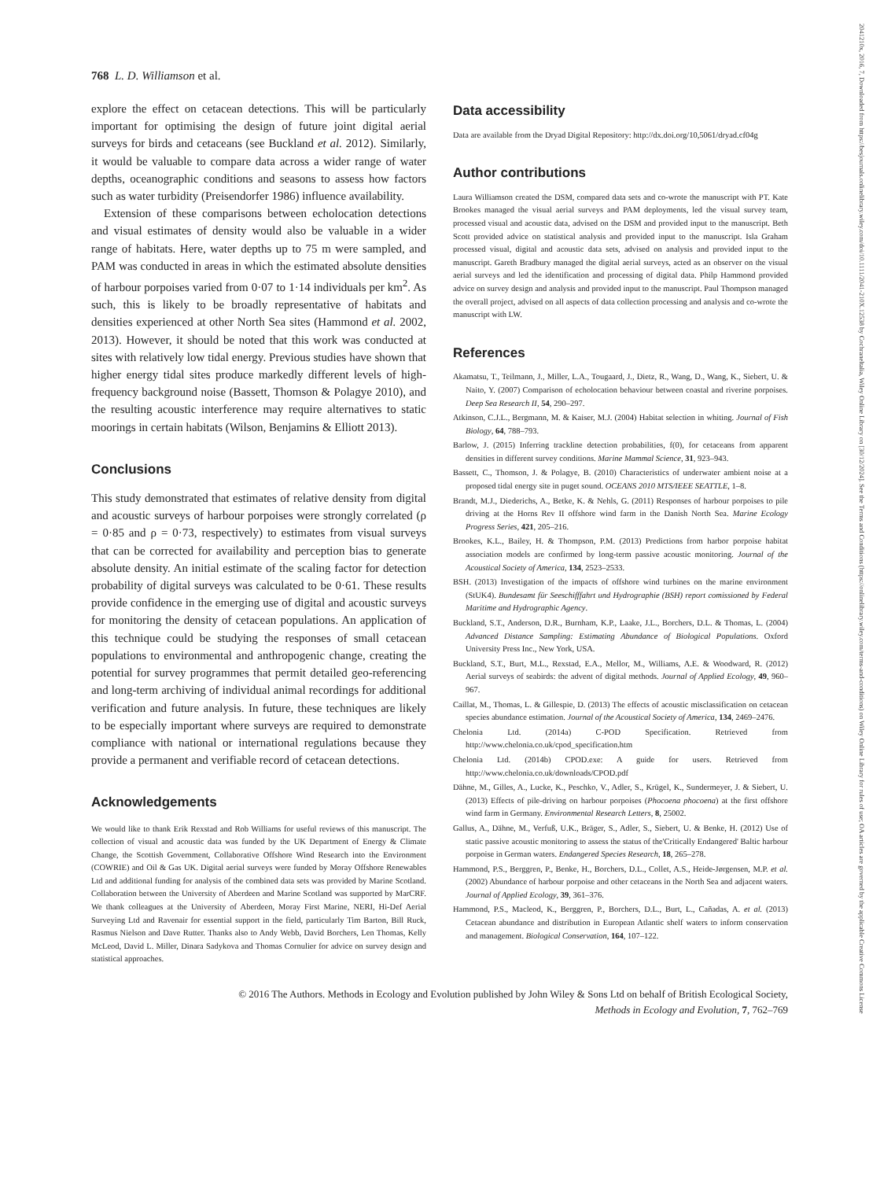2041210x, 2016, 7, Downloaded from https://besjournals.onlinelibrary.wiley.com/doi/10.1111/2041-210X.12538 by Cochraneltalia, Wiley Online Library on [30/12/2024]. See the Terms and Conditions (https://onlinelibrary.wiley.com/terms-and-conditions) on Wiley Online Library for rules of use; OA articles are governed by the applicable Creative Commons License
768 L. D. Williamson et al.
explore the effect on cetacean detections. This will be particularly important for optimising the design of future joint digital aerial surveys for birds and cetaceans (see Buckland et al. 2012). Similarly, it would be valuable to compare data across a wider range of water depths, oceanographic conditions and seasons to assess how factors such as water turbidity (Preisendorfer 1986) influence availability.
Extension of these comparisons between echolocation detections and visual estimates of density would also be valuable in a wider range of habitats. Here, water depths up to 75 m were sampled, and PAM was conducted in areas in which the estimated absolute densities of harbour porpoises varied from 0·07 to 1·14 individuals per km<sup>2</sup>. As such, this is likely to be broadly representative of habitats and densities experienced at other North Sea sites (Hammond et al. 2002, 2013). However, it should be noted that this work was conducted at sites with relatively low tidal energy. Previous studies have shown that higher energy tidal sites produce markedly different levels of high-frequency background noise (Bassett, Thomson & Polagye 2010), and the resulting acoustic interference may require alternatives to static moorings in certain habitats (Wilson, Benjamins & Elliott 2013).
Conclusions
This study demonstrated that estimates of relative density from digital and acoustic surveys of harbour porpoises were strongly correlated (ρ = 0·85 and ρ = 0·73, respectively) to estimates from visual surveys that can be corrected for availability and perception bias to generate absolute density. An initial estimate of the scaling factor for detection probability of digital surveys was calculated to be 0·61. These results provide confidence in the emerging use of digital and acoustic surveys for monitoring the density of cetacean populations. An application of this technique could be studying the responses of small cetacean populations to environmental and anthropogenic change, creating the potential for survey programmes that permit detailed geo-referencing and long-term archiving of individual animal recordings for additional verification and future analysis. In future, these techniques are likely to be especially important where surveys are required to demonstrate compliance with national or international regulations because they provide a permanent and verifiable record of cetacean detections.
Acknowledgements
We would like to thank Erik Rexstad and Rob Williams for useful reviews of this manuscript. The collection of visual and acoustic data was funded by the UK Department of Energy & Climate Change, the Scottish Government, Collaborative Offshore Wind Research into the Environment (COWRIE) and Oil & Gas UK. Digital aerial surveys were funded by Moray Offshore Renewables Ltd and additional funding for analysis of the combined data sets was provided by Marine Scotland. Collaboration between the University of Aberdeen and Marine Scotland was supported by MarCRF. We thank colleagues at the University of Aberdeen, Moray First Marine, NERI, Hi-Def Aerial Surveying Ltd and Ravenair for essential support in the field, particularly Tim Barton, Bill Ruck, Rasmus Nielson and Dave Rutter. Thanks also to Andy Webb, David Borchers, Len Thomas, Kelly McLeod, David L. Miller, Dinara Sadykova and Thomas Cornulier for advice on survey design and statistical approaches.
Data accessibility
Data are available from the Dryad Digital Repository: http://dx.doi.org/10,5061/dryad.cf04g
Author contributions
Laura Williamson created the DSM, compared data sets and co-wrote the manuscript with PT. Kate Brookes managed the visual aerial surveys and PAM deployments, led the visual survey team, processed visual and acoustic data, advised on the DSM and provided input to the manuscript. Beth Scott provided advice on statistical analysis and provided input to the manuscript. Isla Graham processed visual, digital and acoustic data sets, advised on analysis and provided input to the manuscript. Gareth Bradbury managed the digital aerial surveys, acted as an observer on the visual aerial surveys and led the identification and processing of digital data. Philp Hammond provided advice on survey design and analysis and provided input to the manuscript. Paul Thompson managed the overall project, advised on all aspects of data collection processing and analysis and co-wrote the manuscript with LW.
References
Akamatsu, T., Teilmann, J., Miller, L.A., Tougaard, J., Dietz, R., Wang, D., Wang, K., Siebert, U. & Naito, Y. (2007) Comparison of echolocation behaviour between coastal and riverine porpoises. Deep Sea Research II, 54, 290–297.
Atkinson, C.J.L., Bergmann, M. & Kaiser, M.J. (2004) Habitat selection in whiting. Journal of Fish Biology, 64, 788–793.
Barlow, J. (2015) Inferring trackline detection probabilities, f(0), for cetaceans from apparent densities in different survey conditions. Marine Mammal Science, 31, 923–943.
Bassett, C., Thomson, J. & Polagye, B. (2010) Characteristics of underwater ambient noise at a proposed tidal energy site in puget sound. OCEANS 2010 MTS/IEEE SEATTLE, 1–8.
Brandt, M.J., Diederichs, A., Betke, K. & Nehls, G. (2011) Responses of harbour porpoises to pile driving at the Horns Rev II offshore wind farm in the Danish North Sea. Marine Ecology Progress Series, 421, 205–216.
Brookes, K.L., Bailey, H. & Thompson, P.M. (2013) Predictions from harbor porpoise habitat association models are confirmed by long-term passive acoustic monitoring. Journal of the Acoustical Society of America, 134, 2523–2533.
BSH. (2013) Investigation of the impacts of offshore wind turbines on the marine environment (StUK4). Bundesamt für Seeschifffahrt und Hydrographie (BSH) report comissioned by Federal Maritime and Hydrographic Agency.
Buckland, S.T., Anderson, D.R., Burnham, K.P., Laake, J.L., Borchers, D.L. & Thomas, L. (2004) Advanced Distance Sampling: Estimating Abundance of Biological Populations. Oxford University Press Inc., New York, USA.
Buckland, S.T., Burt, M.L., Rexstad, E.A., Mellor, M., Williams, A.E. & Woodward, R. (2012) Aerial surveys of seabirds: the advent of digital methods. Journal of Applied Ecology, 49, 960–967.
Caillat, M., Thomas, L. & Gillespie, D. (2013) The effects of acoustic misclassification on cetacean species abundance estimation. Journal of the Acoustical Society of America, 134, 2469–2476.
Chelonia Ltd. (2014a) C-POD Specification. Retrieved from http://www.chelonia.co.uk/cpod_specification.htm
Chelonia Ltd. (2014b) CPOD.exe: A guide for users. Retrieved from http://www.chelonia.co.uk/downloads/CPOD.pdf
Dähne, M., Gilles, A., Lucke, K., Peschko, V., Adler, S., Krügel, K., Sundermeyer, J. & Siebert, U. (2013) Effects of pile-driving on harbour porpoises (Phocoena phocoena) at the first offshore wind farm in Germany. Environmental Research Letters, 8, 25002.
Gallus, A., Dähne, M., Verfuß, U.K., Bräger, S., Adler, S., Siebert, U. & Benke, H. (2012) Use of static passive acoustic monitoring to assess the status of the'Critically Endangered' Baltic harbour porpoise in German waters. Endangered Species Research, 18, 265–278.
Hammond, P.S., Berggren, P., Benke, H., Borchers, D.L., Collet, A.S., Heide-Jørgensen, M.P. et al. (2002) Abundance of harbour porpoise and other cetaceans in the North Sea and adjacent waters. Journal of Applied Ecology, 39, 361–376.
Hammond, P.S., Macleod, K., Berggren, P., Borchers, D.L., Burt, L., Cañadas, A. et al. (2013) Cetacean abundance and distribution in European Atlantic shelf waters to inform conservation and management. Biological Conservation, 164, 107–122.
© 2016 The Authors. Methods in Ecology and Evolution published by John Wiley & Sons Ltd on behalf of British Ecological Society,
Methods in Ecology and Evolution, 7, 762–769